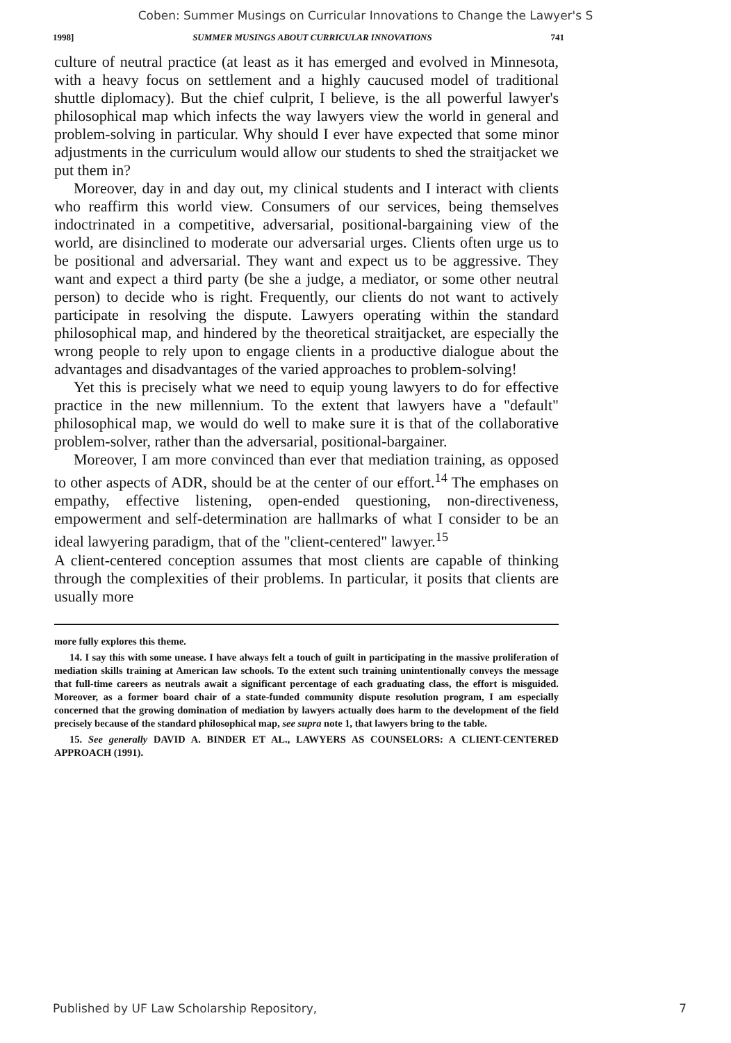Coben: Summer Musings on Curricular Innovations to Change the Lawyer's S
1998] SUMMER MUSINGS ABOUT CURRICULAR INNOVATIONS 741
culture of neutral practice (at least as it has emerged and evolved in Minnesota, with a heavy focus on settlement and a highly caucused model of traditional shuttle diplomacy). But the chief culprit, I believe, is the all powerful lawyer's philosophical map which infects the way lawyers view the world in general and problem-solving in particular. Why should I ever have expected that some minor adjustments in the curriculum would allow our students to shed the straitjacket we put them in?
Moreover, day in and day out, my clinical students and I interact with clients who reaffirm this world view. Consumers of our services, being themselves indoctrinated in a competitive, adversarial, positional-bargaining view of the world, are disinclined to moderate our adversarial urges. Clients often urge us to be positional and adversarial. They want and expect us to be aggressive. They want and expect a third party (be she a judge, a mediator, or some other neutral person) to decide who is right. Frequently, our clients do not want to actively participate in resolving the dispute. Lawyers operating within the standard philosophical map, and hindered by the theoretical straitjacket, are especially the wrong people to rely upon to engage clients in a productive dialogue about the advantages and disadvantages of the varied approaches to problem-solving!
Yet this is precisely what we need to equip young lawyers to do for effective practice in the new millennium. To the extent that lawyers have a "default" philosophical map, we would do well to make sure it is that of the collaborative problem-solver, rather than the adversarial, positional-bargainer.
Moreover, I am more convinced than ever that mediation training, as opposed to other aspects of ADR, should be at the center of our effort.<sup>14</sup> The emphases on empathy, effective listening, open-ended questioning, non-directiveness, empowerment and self-determination are hallmarks of what I consider to be an ideal lawyering paradigm, that of the "client-centered" lawyer.<sup>15</sup>
A client-centered conception assumes that most clients are capable of thinking through the complexities of their problems. In particular, it posits that clients are usually more
more fully explores this theme.
14. I say this with some unease. I have always felt a touch of guilt in participating in the massive proliferation of mediation skills training at American law schools. To the extent such training unintentionally conveys the message that full-time careers as neutrals await a significant percentage of each graduating class, the effort is misguided. Moreover, as a former board chair of a state-funded community dispute resolution program, I am especially concerned that the growing domination of mediation by lawyers actually does harm to the development of the field precisely because of the standard philosophical map, see supra note 1, that lawyers bring to the table.
15. See generally DAVID A. BINDER ET AL., LAWYERS AS COUNSELORS: A CLIENT-CENTERED APPROACH (1991).
Published by UF Law Scholarship Repository, 7